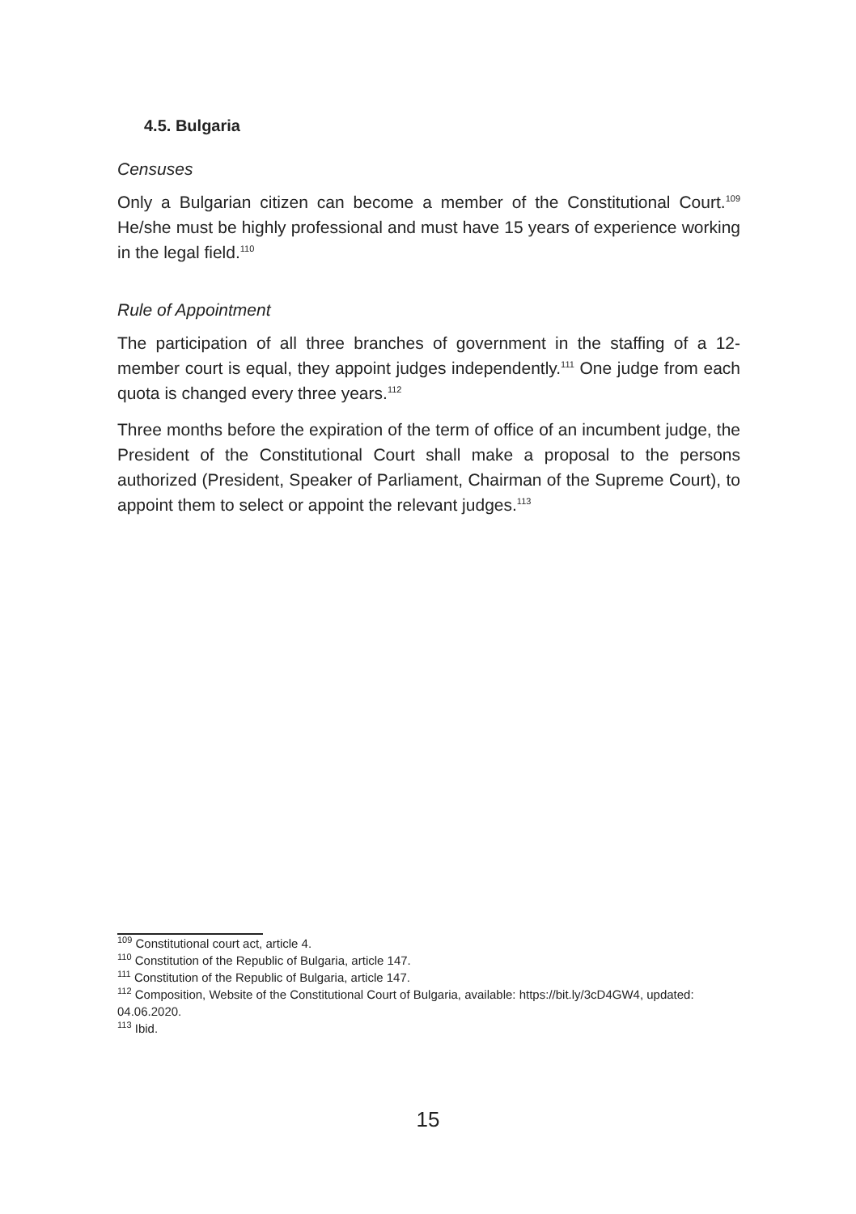4.5. Bulgaria
Censuses
Only a Bulgarian citizen can become a member of the Constitutional Court.<sup>109</sup> He/she must be highly professional and must have 15 years of experience working in the legal field.<sup>110</sup>
Rule of Appointment
The participation of all three branches of government in the staffing of a 12-member court is equal, they appoint judges independently.<sup>111</sup> One judge from each quota is changed every three years.<sup>112</sup>
Three months before the expiration of the term of office of an incumbent judge, the President of the Constitutional Court shall make a proposal to the persons authorized (President, Speaker of Parliament, Chairman of the Supreme Court), to appoint them to select or appoint the relevant judges.<sup>113</sup>
<sup>109</sup> Constitutional court act, article 4.
<sup>110</sup> Constitution of the Republic of Bulgaria, article 147.
<sup>111</sup> Constitution of the Republic of Bulgaria, article 147.
<sup>112</sup> Composition, Website of the Constitutional Court of Bulgaria, available: https://bit.ly/3cD4GW4, updated: 04.06.2020.
<sup>113</sup> Ibid.
15